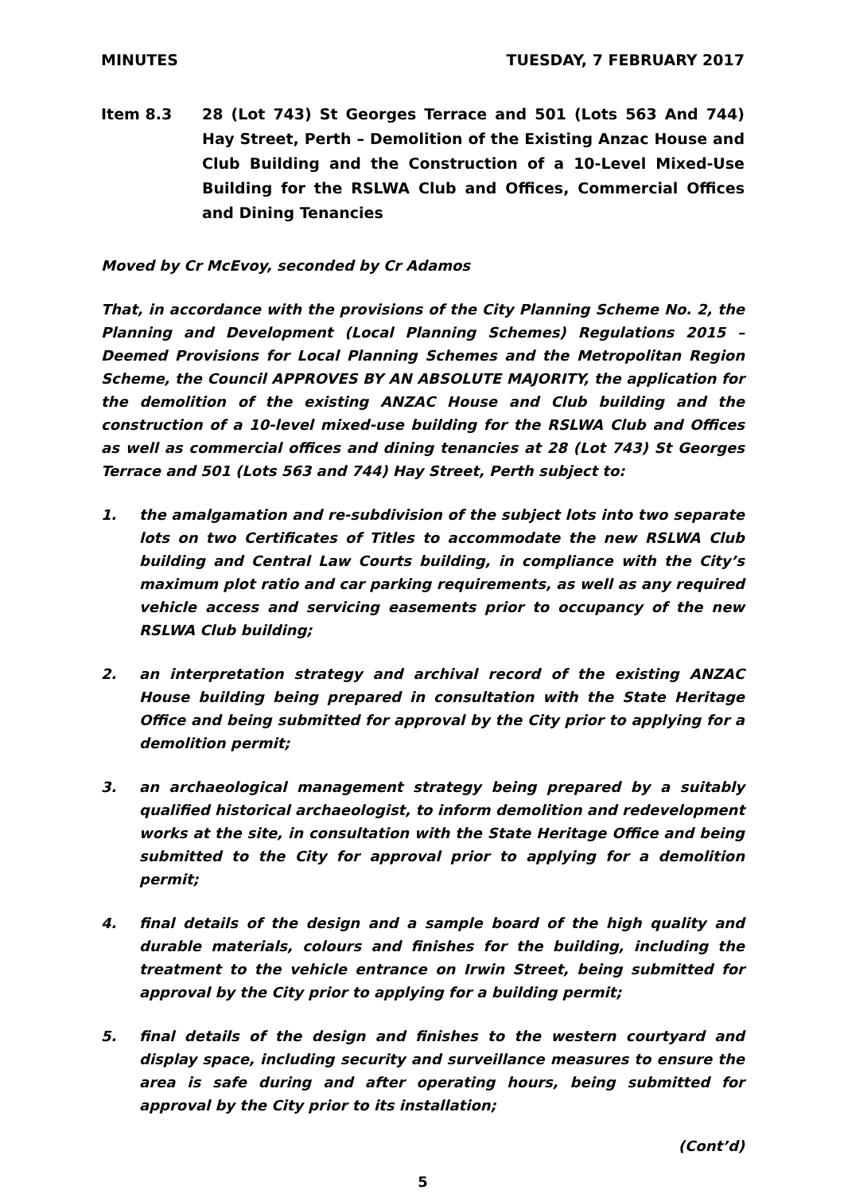MINUTES TUESDAY, 7 FEBRUARY 2017
Item 8.3 28 (Lot 743) St Georges Terrace and 501 (Lots 563 And 744) Hay Street, Perth – Demolition of the Existing Anzac House and Club Building and the Construction of a 10-Level Mixed-Use Building for the RSLWA Club and Offices, Commercial Offices and Dining Tenancies
Moved by Cr McEvoy, seconded by Cr Adamos
That, in accordance with the provisions of the City Planning Scheme No. 2, the Planning and Development (Local Planning Schemes) Regulations 2015 – Deemed Provisions for Local Planning Schemes and the Metropolitan Region Scheme, the Council APPROVES BY AN ABSOLUTE MAJORITY, the application for the demolition of the existing ANZAC House and Club building and the construction of a 10-level mixed-use building for the RSLWA Club and Offices as well as commercial offices and dining tenancies at 28 (Lot 743) St Georges Terrace and 501 (Lots 563 and 744) Hay Street, Perth subject to:
1. the amalgamation and re-subdivision of the subject lots into two separate lots on two Certificates of Titles to accommodate the new RSLWA Club building and Central Law Courts building, in compliance with the City’s maximum plot ratio and car parking requirements, as well as any required vehicle access and servicing easements prior to occupancy of the new RSLWA Club building;
2. an interpretation strategy and archival record of the existing ANZAC House building being prepared in consultation with the State Heritage Office and being submitted for approval by the City prior to applying for a demolition permit;
3. an archaeological management strategy being prepared by a suitably qualified historical archaeologist, to inform demolition and redevelopment works at the site, in consultation with the State Heritage Office and being submitted to the City for approval prior to applying for a demolition permit;
4. final details of the design and a sample board of the high quality and durable materials, colours and finishes for the building, including the treatment to the vehicle entrance on Irwin Street, being submitted for approval by the City prior to applying for a building permit;
5. final details of the design and finishes to the western courtyard and display space, including security and surveillance measures to ensure the area is safe during and after operating hours, being submitted for approval by the City prior to its installation;
(Cont’d)
5